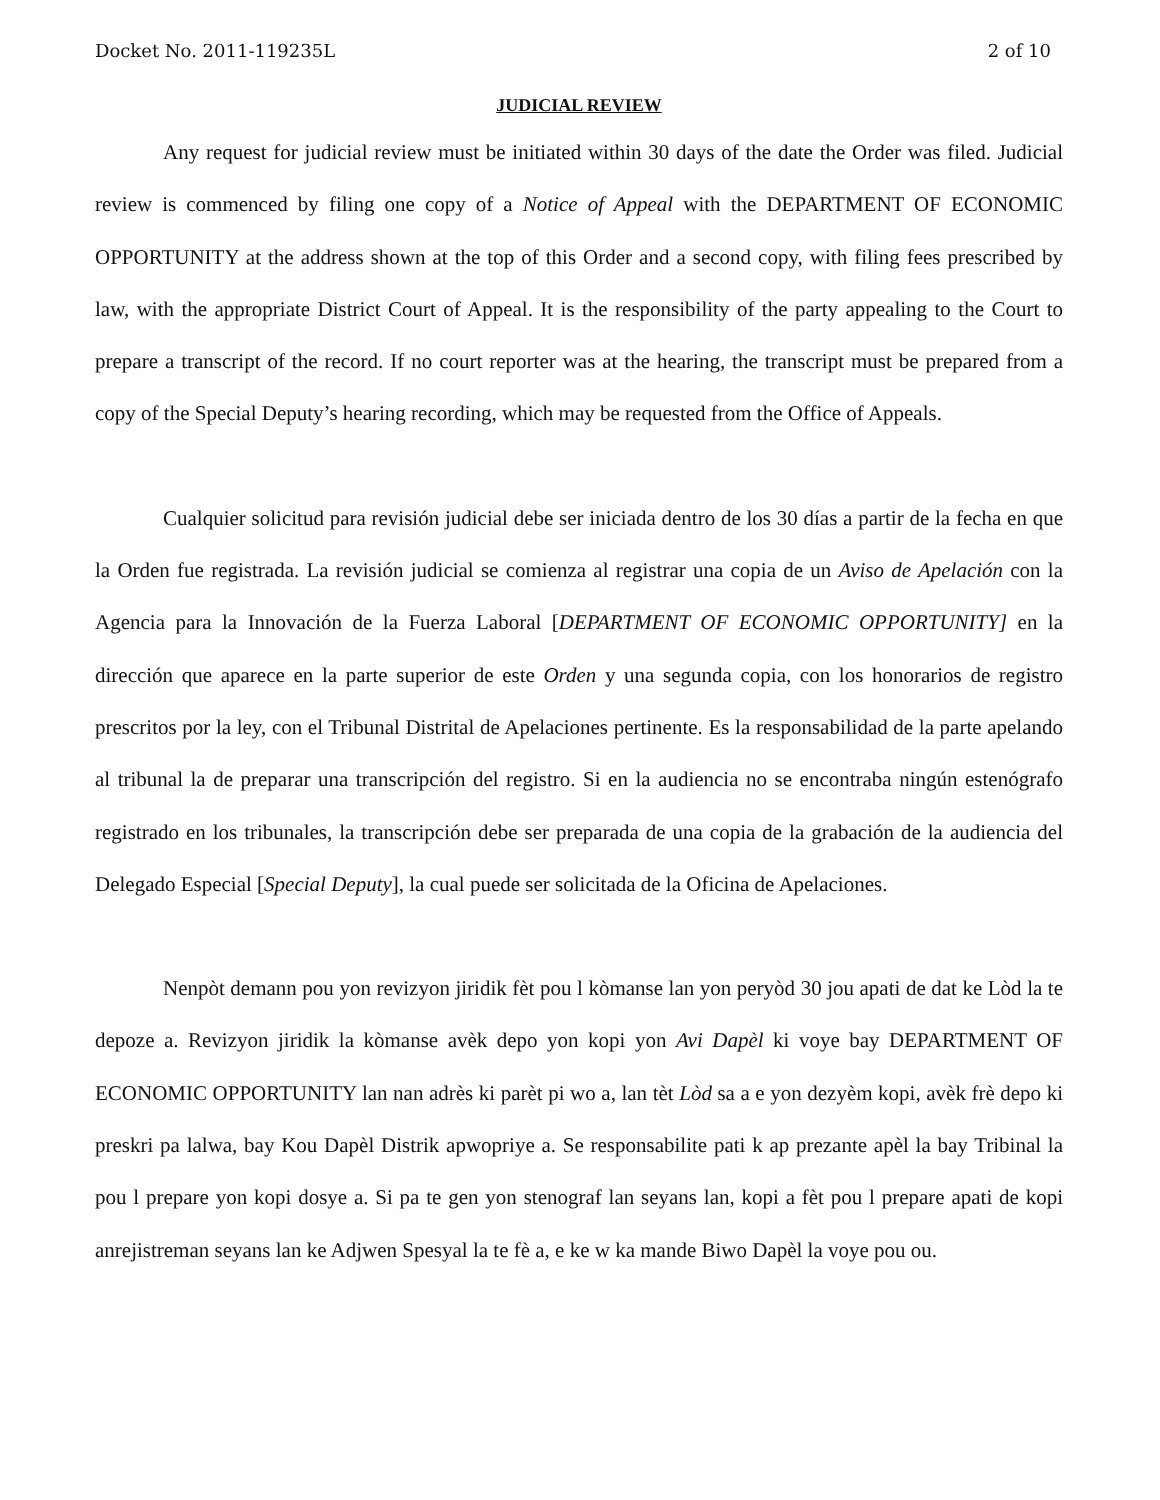Docket No. 2011-119235L 2 of 10
JUDICIAL REVIEW
Any request for judicial review must be initiated within 30 days of the date the Order was filed. Judicial review is commenced by filing one copy of a Notice of Appeal with the DEPARTMENT OF ECONOMIC OPPORTUNITY at the address shown at the top of this Order and a second copy, with filing fees prescribed by law, with the appropriate District Court of Appeal. It is the responsibility of the party appealing to the Court to prepare a transcript of the record. If no court reporter was at the hearing, the transcript must be prepared from a copy of the Special Deputy’s hearing recording, which may be requested from the Office of Appeals.
Cualquier solicitud para revisión judicial debe ser iniciada dentro de los 30 días a partir de la fecha en que la Orden fue registrada. La revisión judicial se comienza al registrar una copia de un Aviso de Apelación con la Agencia para la Innovación de la Fuerza Laboral [DEPARTMENT OF ECONOMIC OPPORTUNITY] en la dirección que aparece en la parte superior de este Orden y una segunda copia, con los honorarios de registro prescritos por la ley, con el Tribunal Distrital de Apelaciones pertinente. Es la responsabilidad de la parte apelando al tribunal la de preparar una transcripción del registro. Si en la audiencia no se encontraba ningún estenógrafo registrado en los tribunales, la transcripción debe ser preparada de una copia de la grabación de la audiencia del Delegado Especial [Special Deputy], la cual puede ser solicitada de la Oficina de Apelaciones.
Nenpòt demann pou yon revizyon jiridik fèt pou l kòmanse lan yon peryòd 30 jou apati de dat ke Lòd la te depoze a. Revizyon jiridik la kòmanse avèk depo yon kopi yon Avi Dapèl ki voye bay DEPARTMENT OF ECONOMIC OPPORTUNITY lan nan adrès ki parèt pi wo a, lan tèt Lòd sa a e yon dezyèm kopi, avèk frè depo ki preskri pa lalwa, bay Kou Dapèl Distrik apwopriye a. Se responsabilite pati k ap prezante apèl la bay Tribinal la pou l prepare yon kopi dosye a. Si pa te gen yon stenograf lan seyans lan, kopi a fèt pou l prepare apati de kopi anrejistreman seyans lan ke Adjwen Spesyal la te fè a, e ke w ka mande Biwo Dapèl la voye pou ou.